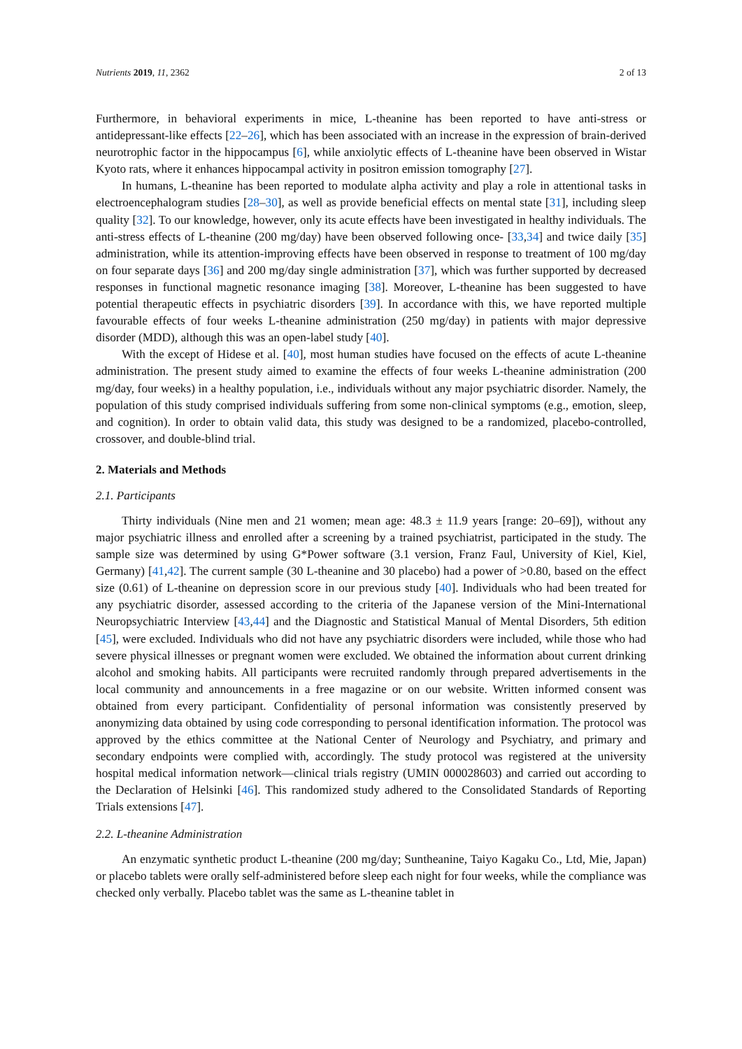Nutrients 2019, 11, 2362 2 of 13
Furthermore, in behavioral experiments in mice, L-theanine has been reported to have anti-stress or antidepressant-like effects [22–26], which has been associated with an increase in the expression of brain-derived neurotrophic factor in the hippocampus [6], while anxiolytic effects of L-theanine have been observed in Wistar Kyoto rats, where it enhances hippocampal activity in positron emission tomography [27].
In humans, L-theanine has been reported to modulate alpha activity and play a role in attentional tasks in electroencephalogram studies [28–30], as well as provide beneficial effects on mental state [31], including sleep quality [32]. To our knowledge, however, only its acute effects have been investigated in healthy individuals. The anti-stress effects of L-theanine (200 mg/day) have been observed following once- [33,34] and twice daily [35] administration, while its attention-improving effects have been observed in response to treatment of 100 mg/day on four separate days [36] and 200 mg/day single administration [37], which was further supported by decreased responses in functional magnetic resonance imaging [38]. Moreover, L-theanine has been suggested to have potential therapeutic effects in psychiatric disorders [39]. In accordance with this, we have reported multiple favourable effects of four weeks L-theanine administration (250 mg/day) in patients with major depressive disorder (MDD), although this was an open-label study [40].
With the except of Hidese et al. [40], most human studies have focused on the effects of acute L-theanine administration. The present study aimed to examine the effects of four weeks L-theanine administration (200 mg/day, four weeks) in a healthy population, i.e., individuals without any major psychiatric disorder. Namely, the population of this study comprised individuals suffering from some non-clinical symptoms (e.g., emotion, sleep, and cognition). In order to obtain valid data, this study was designed to be a randomized, placebo-controlled, crossover, and double-blind trial.
2. Materials and Methods
2.1. Participants
Thirty individuals (Nine men and 21 women; mean age: 48.3 ± 11.9 years [range: 20–69]), without any major psychiatric illness and enrolled after a screening by a trained psychiatrist, participated in the study. The sample size was determined by using G*Power software (3.1 version, Franz Faul, University of Kiel, Kiel, Germany) [41,42]. The current sample (30 L-theanine and 30 placebo) had a power of >0.80, based on the effect size (0.61) of L-theanine on depression score in our previous study [40]. Individuals who had been treated for any psychiatric disorder, assessed according to the criteria of the Japanese version of the Mini-International Neuropsychiatric Interview [43,44] and the Diagnostic and Statistical Manual of Mental Disorders, 5th edition [45], were excluded. Individuals who did not have any psychiatric disorders were included, while those who had severe physical illnesses or pregnant women were excluded. We obtained the information about current drinking alcohol and smoking habits. All participants were recruited randomly through prepared advertisements in the local community and announcements in a free magazine or on our website. Written informed consent was obtained from every participant. Confidentiality of personal information was consistently preserved by anonymizing data obtained by using code corresponding to personal identification information. The protocol was approved by the ethics committee at the National Center of Neurology and Psychiatry, and primary and secondary endpoints were complied with, accordingly. The study protocol was registered at the university hospital medical information network—clinical trials registry (UMIN 000028603) and carried out according to the Declaration of Helsinki [46]. This randomized study adhered to the Consolidated Standards of Reporting Trials extensions [47].
2.2. L-theanine Administration
An enzymatic synthetic product L-theanine (200 mg/day; Suntheanine, Taiyo Kagaku Co., Ltd, Mie, Japan) or placebo tablets were orally self-administered before sleep each night for four weeks, while the compliance was checked only verbally. Placebo tablet was the same as L-theanine tablet in